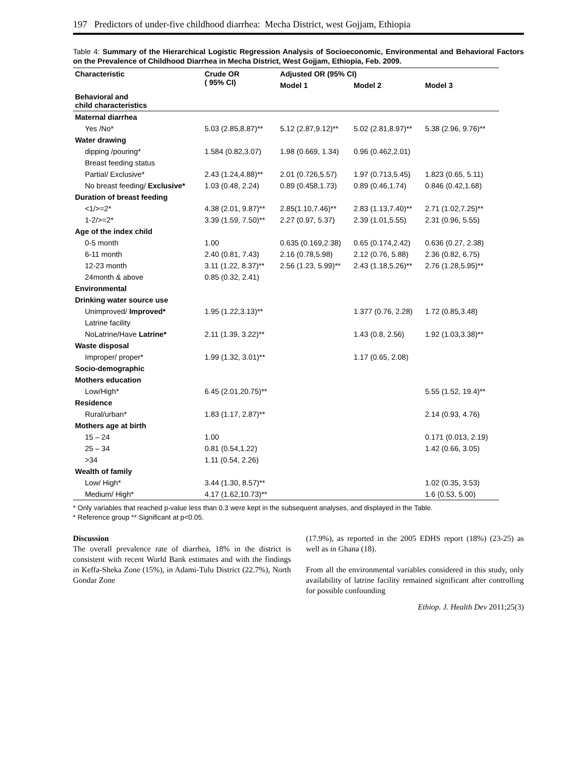197 Predictors of under-five childhood diarrhea: Mecha District, west Gojjam, Ethiopia
Table 4: Summary of the Hierarchical Logistic Regression Analysis of Socioeconomic, Environmental and Behavioral Factors on the Prevalence of Childhood Diarrhea in Mecha District, West Gojjam, Ethiopia, Feb. 2009.
| Characteristic | Crude OR ( 95% CI) | Adjusted OR (95% CI) | | |
| --- | --- | --- | --- | --- |
| | | Model 1 | Model 2 | Model 3 |
| Behavioral and child characteristics | | | | |
| Maternal diarrhea | | | | |
| Yes /No* | 5.03 (2.85,8.87)** | 5.12 (2.87,9.12)** | 5.02 (2.81,8.97)** | 5.38 (2.96, 9.76)** |
| Water drawing | | | | |
| dipping /pouring* | 1.584 (0.82,3.07) | 1.98 (0.669, 1.34) | 0.96 (0.462,2.01) | |
| Breast feeding status | | | | |
| Partial/ Exclusive* | 2.43 (1.24,4.88)** | 2.01 (0.726,5.57) | 1.97 (0.713,5.45) | 1.823 (0.65, 5.11) |
| No breast feeding/ Exclusive* | 1.03 (0.48, 2.24) | 0.89 (0.458,1.73) | 0.89 (0.46,1.74) | 0.846 (0.42,1.68) |
| Duration of breast feeding | | | | |
| <1/>=2* | 4.38 (2.01, 9.87)** | 2.85(1.10,7.46)** | 2.83 (1.13,7.40)** | 2.71 (1.02,7.25)** |
| 1-2/>=2* | 3.39 (1.59, 7.50)** | 2.27 (0.97, 5.37) | 2.39 (1.01,5.55) | 2.31 (0.96, 5.55) |
| Age of the index child | | | | |
| 0-5 month | 1.00 | 0.635 (0.169,2.38) | 0.65 (0.174,2.42) | 0.636 (0.27, 2.38) |
| 6-11 month | 2.40 (0.81, 7.43) | 2.16 (0.78,5.98) | 2.12 (0.76, 5.88) | 2.36 (0.82, 6.75) |
| 12-23 month | 3.11 (1.22, 8.37)** | 2.56 (1.23, 5.99)** | 2.43 (1.18,5.26)** | 2.76 (1.28,5.95)** |
| 24month & above | 0.85 (0.32, 2.41) | | | |
| Environmental | | | | |
| Drinking water source use | | | | |
| Unimproved/ Improved* | 1.95 (1.22,3.13)** | | 1.377 (0.76, 2.28) | 1.72 (0.85,3.48) |
| Latrine facility | | | | |
| NoLatrine/Have Latrine* | 2.11 (1.39, 3.22)** | | 1.43 (0.8, 2.56) | 1.92 (1.03,3.38)** |
| Waste disposal | | | | |
| Improper/ proper* | 1.99 (1.32, 3.01)** | | 1.17 (0.65, 2.08) | |
| Socio-demographic | | | | |
| Mothers education | | | | |
| Low/High* | 6.45 (2.01,20.75)** | | | 5.55 (1.52, 19.4)** |
| Residence | | | | |
| Rural/urban* | 1.83 (1.17, 2.87)** | | | 2.14 (0.93, 4.76) |
| Mothers age at birth | | | | |
| 15 – 24 | 1.00 | | | 0.171 (0.013, 2.19) |
| 25 – 34 | 0.81 (0.54,1.22) | | | 1.42 (0.66, 3.05) |
| >34 | 1.11 (0.54, 2.26) | | | |
| Wealth of family | | | | |
| Low/ High* | 3.44 (1.30, 8.57)** | | | 1.02 (0.35, 3.53) |
| Medium/ High* | 4.17 (1.62,10.73)** | | | 1.6 (0.53, 5.00) |
* Only variables that reached p-value less than 0.3 were kept in the subsequent analyses, and displayed in the Table.
* Reference group ** Significant at p<0.05.
Discussion
The overall prevalence rate of diarrhea, 18% in the district is consistent with recent World Bank estimates and with the findings in Keffa-Sheka Zone (15%), in Adami-Tulu District (22.7%), North Gondar Zone
(17.9%), as reported in the 2005 EDHS report (18%) (23-25) as well as in Ghana (18).
From all the environmental variables considered in this study, only availability of latrine facility remained significant after controlling for possible confounding
Ethiop. J. Health Dev 2011;25(3)